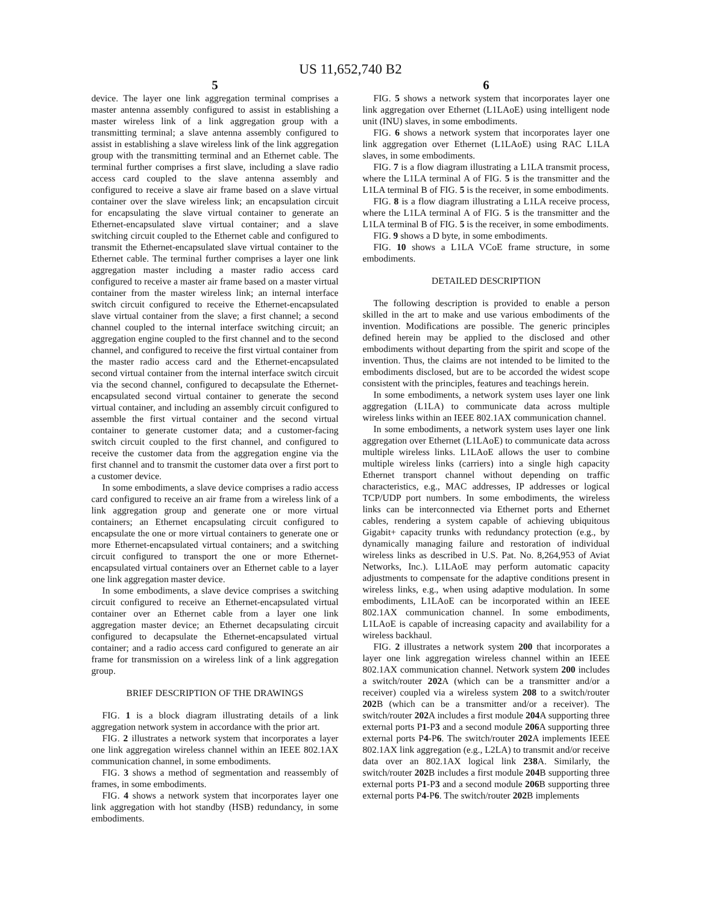US 11,652,740 B2
5
device. The layer one link aggregation terminal comprises a master antenna assembly configured to assist in establishing a master wireless link of a link aggregation group with a transmitting terminal; a slave antenna assembly configured to assist in establishing a slave wireless link of the link aggregation group with the transmitting terminal and an Ethernet cable. The terminal further comprises a first slave, including a slave radio access card coupled to the slave antenna assembly and configured to receive a slave air frame based on a slave virtual container over the slave wireless link; an encapsulation circuit for encapsulating the slave virtual container to generate an Ethernet-encapsulated slave virtual container; and a slave switching circuit coupled to the Ethernet cable and configured to transmit the Ethernet-encapsulated slave virtual container to the Ethernet cable. The terminal further comprises a layer one link aggregation master including a master radio access card configured to receive a master air frame based on a master virtual container from the master wireless link; an internal interface switch circuit configured to receive the Ethernet-encapsulated slave virtual container from the slave; a first channel; a second channel coupled to the internal interface switching circuit; an aggregation engine coupled to the first channel and to the second channel, and configured to receive the first virtual container from the master radio access card and the Ethernet-encapsulated second virtual container from the internal interface switch circuit via the second channel, configured to decapsulate the Ethernet-encapsulated second virtual container to generate the second virtual container, and including an assembly circuit configured to assemble the first virtual container and the second virtual container to generate customer data; and a customer-facing switch circuit coupled to the first channel, and configured to receive the customer data from the aggregation engine via the first channel and to transmit the customer data over a first port to a customer device.
In some embodiments, a slave device comprises a radio access card configured to receive an air frame from a wireless link of a link aggregation group and generate one or more virtual containers; an Ethernet encapsulating circuit configured to encapsulate the one or more virtual containers to generate one or more Ethernet-encapsulated virtual containers; and a switching circuit configured to transport the one or more Ethernet-encapsulated virtual containers over an Ethernet cable to a layer one link aggregation master device.
In some embodiments, a slave device comprises a switching circuit configured to receive an Ethernet-encapsulated virtual container over an Ethernet cable from a layer one link aggregation master device; an Ethernet decapsulating circuit configured to decapsulate the Ethernet-encapsulated virtual container; and a radio access card configured to generate an air frame for transmission on a wireless link of a link aggregation group.
BRIEF DESCRIPTION OF THE DRAWINGS
FIG. 1 is a block diagram illustrating details of a link aggregation network system in accordance with the prior art.
FIG. 2 illustrates a network system that incorporates a layer one link aggregation wireless channel within an IEEE 802.1AX communication channel, in some embodiments.
FIG. 3 shows a method of segmentation and reassembly of frames, in some embodiments.
FIG. 4 shows a network system that incorporates layer one link aggregation with hot standby (HSB) redundancy, in some embodiments.
6
FIG. 5 shows a network system that incorporates layer one link aggregation over Ethernet (L1LAoE) using intelligent node unit (INU) slaves, in some embodiments.
FIG. 6 shows a network system that incorporates layer one link aggregation over Ethernet (L1LAoE) using RAC L1LA slaves, in some embodiments.
FIG. 7 is a flow diagram illustrating a L1LA transmit process, where the L1LA terminal A of FIG. 5 is the transmitter and the L1LA terminal B of FIG. 5 is the receiver, in some embodiments.
FIG. 8 is a flow diagram illustrating a L1LA receive process, where the L1LA terminal A of FIG. 5 is the transmitter and the L1LA terminal B of FIG. 5 is the receiver, in some embodiments.
FIG. 9 shows a D byte, in some embodiments.
FIG. 10 shows a L1LA VCoE frame structure, in some embodiments.
DETAILED DESCRIPTION
The following description is provided to enable a person skilled in the art to make and use various embodiments of the invention. Modifications are possible. The generic principles defined herein may be applied to the disclosed and other embodiments without departing from the spirit and scope of the invention. Thus, the claims are not intended to be limited to the embodiments disclosed, but are to be accorded the widest scope consistent with the principles, features and teachings herein.
In some embodiments, a network system uses layer one link aggregation (L1LA) to communicate data across multiple wireless links within an IEEE 802.1AX communication channel.
In some embodiments, a network system uses layer one link aggregation over Ethernet (L1LAoE) to communicate data across multiple wireless links. L1LAoE allows the user to combine multiple wireless links (carriers) into a single high capacity Ethernet transport channel without depending on traffic characteristics, e.g., MAC addresses, IP addresses or logical TCP/UDP port numbers. In some embodiments, the wireless links can be interconnected via Ethernet ports and Ethernet cables, rendering a system capable of achieving ubiquitous Gigabit+ capacity trunks with redundancy protection (e.g., by dynamically managing failure and restoration of individual wireless links as described in U.S. Pat. No. 8,264,953 of Aviat Networks, Inc.). L1LAoE may perform automatic capacity adjustments to compensate for the adaptive conditions present in wireless links, e.g., when using adaptive modulation. In some embodiments, L1LAoE can be incorporated within an IEEE 802.1AX communication channel. In some embodiments, L1LAoE is capable of increasing capacity and availability for a wireless backhaul.
FIG. 2 illustrates a network system 200 that incorporates a layer one link aggregation wireless channel within an IEEE 802.1AX communication channel. Network system 200 includes a switch/router 202 A (which can be a transmitter and/or a receiver) coupled via a wireless system 208 to a switch/router 202 B (which can be a transmitter and/or a receiver). The switch/router 202 A includes a first module 204 A supporting three external ports P1-P3 and a second module 206 A supporting three external ports P4-P6. The switch/router 202 A implements IEEE 802.1AX link aggregation (e.g., L2LA) to transmit and/or receive data over an 802.1AX logical link 238 A. Similarly, the switch/router 202 B includes a first module 204 B supporting three external ports P1-P3 and a second module 206 B supporting three external ports P4-P6. The switch/router 202 B implements